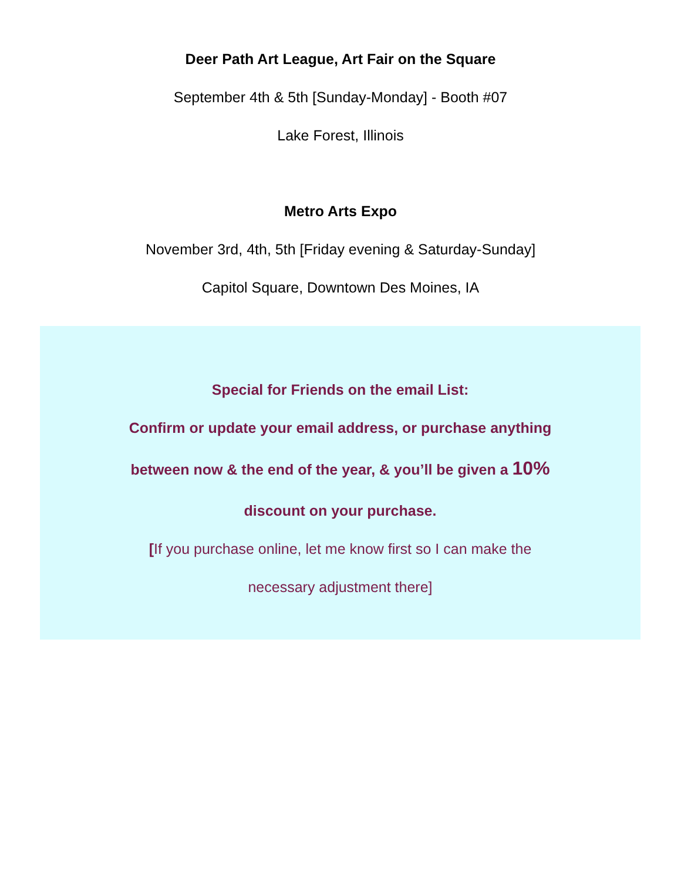Deer Path Art League, Art Fair on the Square
September 4th & 5th [Sunday-Monday] - Booth #07
Lake Forest, Illinois
Metro Arts Expo
November 3rd, 4th, 5th [Friday evening & Saturday-Sunday]
Capitol Square, Downtown Des Moines, IA
Special for Friends on the email List:
Confirm or update your email address, or purchase anything
between now & the end of the year, & you’ll be given a 10%
discount on your purchase.
[If you purchase online, let me know first so I can make the
necessary adjustment there]